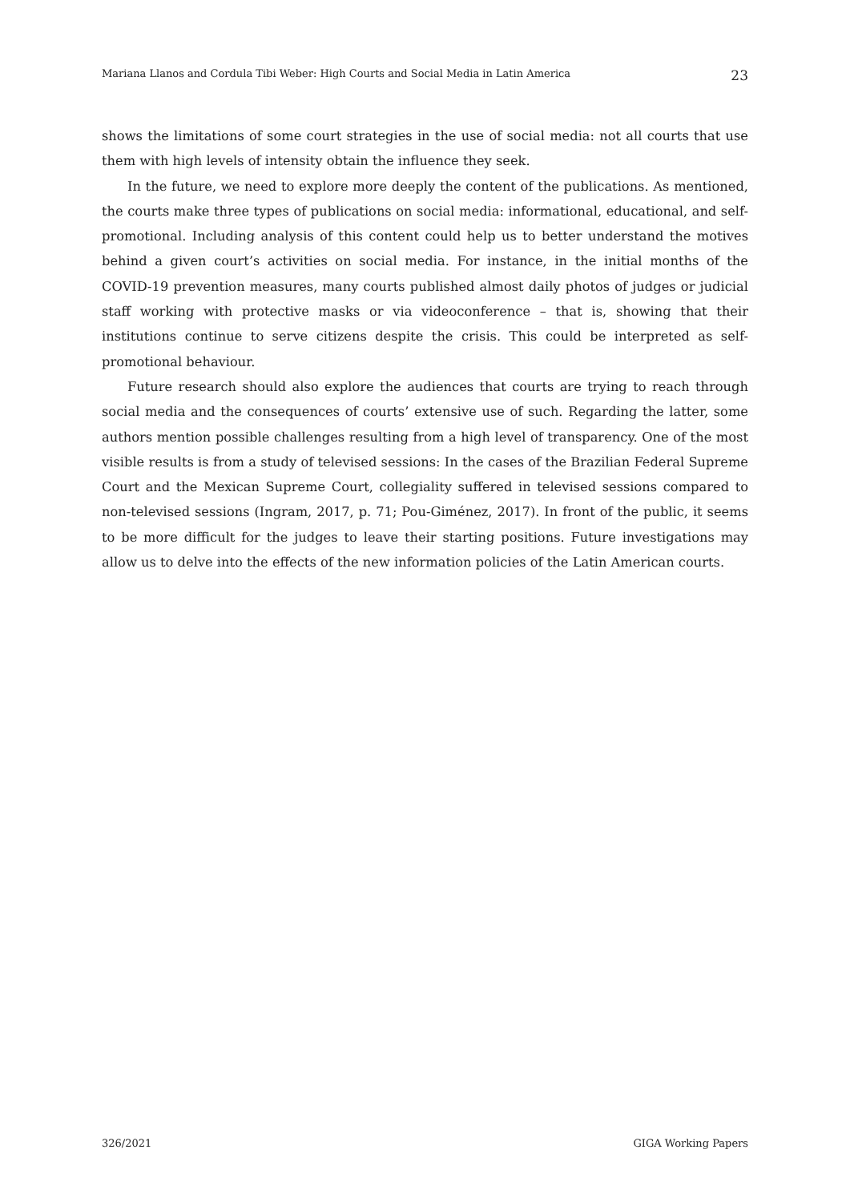Mariana Llanos and Cordula Tibi Weber: High Courts and Social Media in Latin America 23
shows the limitations of some court strategies in the use of social media: not all courts that use them with high levels of intensity obtain the influence they seek.
In the future, we need to explore more deeply the content of the publications. As mentioned, the courts make three types of publications on social media: informational, educational, and self-promotional. Including analysis of this content could help us to better understand the motives behind a given court’s activities on social media. For instance, in the initial months of the COVID-19 prevention measures, many courts published almost daily photos of judges or judicial staff working with protective masks or via videoconference – that is, showing that their institutions continue to serve citizens despite the crisis. This could be interpreted as self-promotional behaviour.
Future research should also explore the audiences that courts are trying to reach through social media and the consequences of courts’ extensive use of such. Regarding the latter, some authors mention possible challenges resulting from a high level of transparency. One of the most visible results is from a study of televised sessions: In the cases of the Brazilian Federal Supreme Court and the Mexican Supreme Court, collegiality suffered in televised sessions compared to non-televised sessions (Ingram, 2017, p. 71; Pou-Giménez, 2017). In front of the public, it seems to be more difficult for the judges to leave their starting positions. Future investigations may allow us to delve into the effects of the new information policies of the Latin American courts.
326/2021 GIGA Working Papers